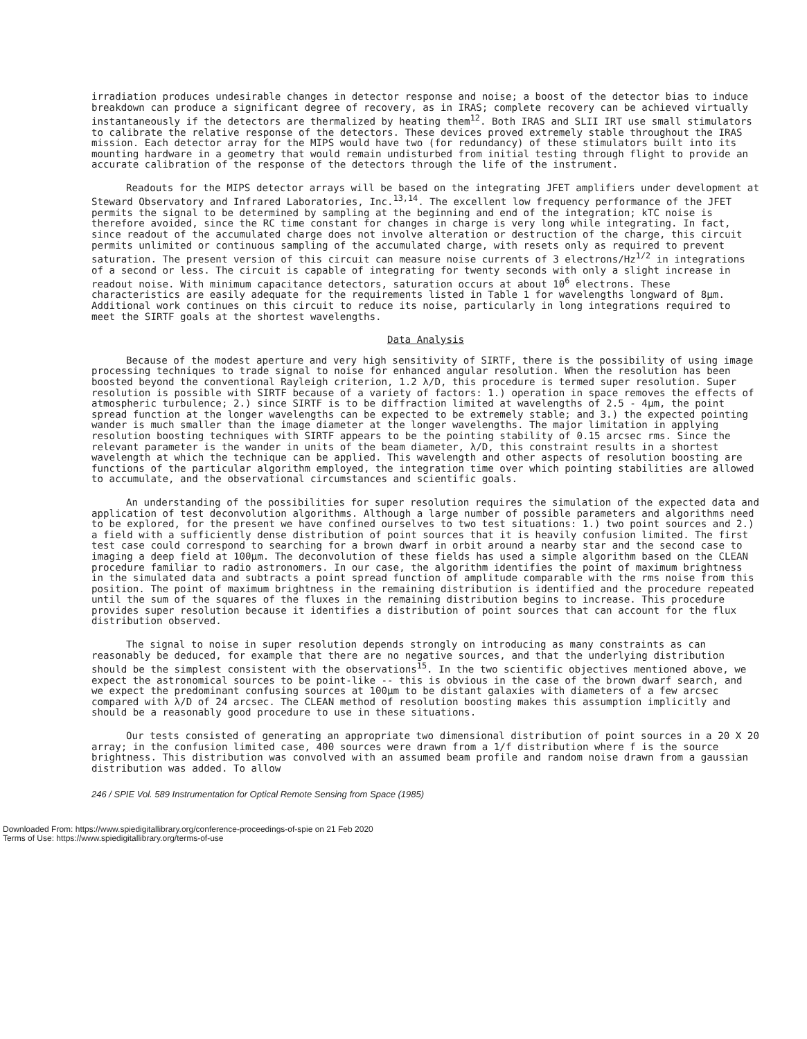irradiation produces undesirable changes in detector response and noise; a boost of the detector bias to induce breakdown can produce a significant degree of recovery, as in IRAS; complete recovery can be achieved virtually instantaneously if the detectors are thermalized by heating them<sup>12</sup>. Both IRAS and SLII IRT use small stimulators to calibrate the relative response of the detectors. These devices proved extremely stable throughout the IRAS mission. Each detector array for the MIPS would have two (for redundancy) of these stimulators built into its mounting hardware in a geometry that would remain undisturbed from initial testing through flight to provide an accurate calibration of the response of the detectors through the life of the instrument.
Readouts for the MIPS detector arrays will be based on the integrating JFET amplifiers under development at Steward Observatory and Infrared Laboratories, Inc.<sup>13,14</sup>. The excellent low frequency performance of the JFET permits the signal to be determined by sampling at the beginning and end of the integration; kTC noise is therefore avoided, since the RC time constant for changes in charge is very long while integrating. In fact, since readout of the accumulated charge does not involve alteration or destruction of the charge, this circuit permits unlimited or continuous sampling of the accumulated charge, with resets only as required to prevent saturation. The present version of this circuit can measure noise currents of 3 electrons/Hz<sup>1/2</sup> in integrations of a second or less. The circuit is capable of integrating for twenty seconds with only a slight increase in readout noise. With minimum capacitance detectors, saturation occurs at about 10<sup>6</sup> electrons. These characteristics are easily adequate for the requirements listed in Table 1 for wavelengths longward of 8μm. Additional work continues on this circuit to reduce its noise, particularly in long integrations required to meet the SIRTF goals at the shortest wavelengths.
Data Analysis
Because of the modest aperture and very high sensitivity of SIRTF, there is the possibility of using image processing techniques to trade signal to noise for enhanced angular resolution. When the resolution has been boosted beyond the conventional Rayleigh criterion, 1.2 λ/D, this procedure is termed super resolution. Super resolution is possible with SIRTF because of a variety of factors: 1.) operation in space removes the effects of atmospheric turbulence; 2.) since SIRTF is to be diffraction limited at wavelengths of 2.5 - 4μm, the point spread function at the longer wavelengths can be expected to be extremely stable; and 3.) the expected pointing wander is much smaller than the image diameter at the longer wavelengths. The major limitation in applying resolution boosting techniques with SIRTF appears to be the pointing stability of 0.15 arcsec rms. Since the relevant parameter is the wander in units of the beam diameter, λ/D, this constraint results in a shortest wavelength at which the technique can be applied. This wavelength and other aspects of resolution boosting are functions of the particular algorithm employed, the integration time over which pointing stabilities are allowed to accumulate, and the observational circumstances and scientific goals.
An understanding of the possibilities for super resolution requires the simulation of the expected data and application of test deconvolution algorithms. Although a large number of possible parameters and algorithms need to be explored, for the present we have confined ourselves to two test situations: 1.) two point sources and 2.) a field with a sufficiently dense distribution of point sources that it is heavily confusion limited. The first test case could correspond to searching for a brown dwarf in orbit around a nearby star and the second case to imaging a deep field at 100μm. The deconvolution of these fields has used a simple algorithm based on the CLEAN procedure familiar to radio astronomers. In our case, the algorithm identifies the point of maximum brightness in the simulated data and subtracts a point spread function of amplitude comparable with the rms noise from this position. The point of maximum brightness in the remaining distribution is identified and the procedure repeated until the sum of the squares of the fluxes in the remaining distribution begins to increase. This procedure provides super resolution because it identifies a distribution of point sources that can account for the flux distribution observed.
The signal to noise in super resolution depends strongly on introducing as many constraints as can reasonably be deduced, for example that there are no negative sources, and that the underlying distribution should be the simplest consistent with the observations<sup>15</sup>. In the two scientific objectives mentioned above, we expect the astronomical sources to be point-like -- this is obvious in the case of the brown dwarf search, and we expect the predominant confusing sources at 100μm to be distant galaxies with diameters of a few arcsec compared with λ/D of 24 arcsec. The CLEAN method of resolution boosting makes this assumption implicitly and should be a reasonably good procedure to use in these situations.
Our tests consisted of generating an appropriate two dimensional distribution of point sources in a 20 X 20 array; in the confusion limited case, 400 sources were drawn from a 1/f distribution where f is the source brightness. This distribution was convolved with an assumed beam profile and random noise drawn from a gaussian distribution was added. To allow
246 / SPIE Vol. 589 Instrumentation for Optical Remote Sensing from Space (1985)
Downloaded From: https://www.spiedigitallibrary.org/conference-proceedings-of-spie on 21 Feb 2020
Terms of Use: https://www.spiedigitallibrary.org/terms-of-use